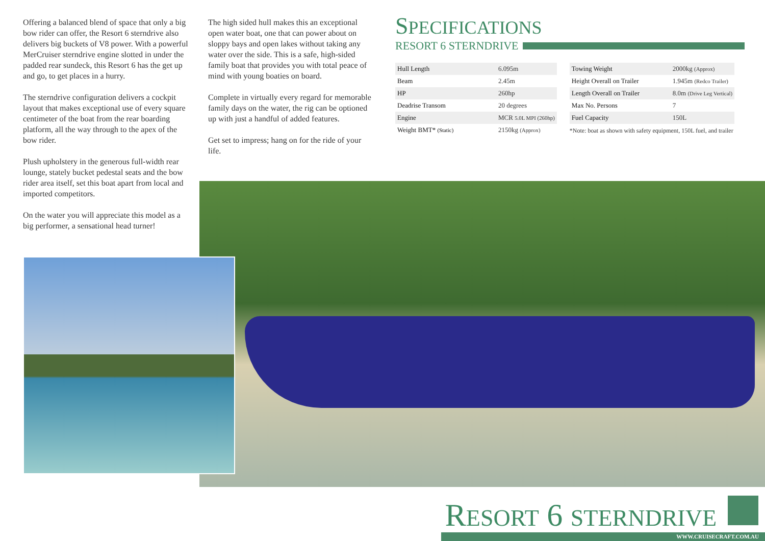Offering a balanced blend of space that only a big bow rider can offer, the Resort 6 sterndrive also delivers big buckets of V8 power. With a powerful MerCruiser sterndrive engine slotted in under the padded rear sundeck, this Resort 6 has the get up and go, to get places in a hurry.
The sterndrive configuration delivers a cockpit layout that makes exceptional use of every square centimeter of the boat from the rear boarding platform, all the way through to the apex of the bow rider.
Plush upholstery in the generous full-width rear lounge, stately bucket pedestal seats and the bow rider area itself, set this boat apart from local and imported competitors.
On the water you will appreciate this model as a big performer, a sensational head turner!
The high sided hull makes this an exceptional open water boat, one that can power about on sloppy bays and open lakes without taking any water over the side. This is a safe, high-sided family boat that provides you with total peace of mind with young boaties on board.
Complete in virtually every regard for memorable family days on the water, the rig can be optioned up with just a handful of added features.
Get set to impress; hang on for the ride of your life.
SPECIFICATIONS
RESORT 6 STERNDRIVE
| Hull Length | 6.095m |
| Beam | 2.45m |
| HP | 260hp |
| Deadrise Transom | 20 degrees |
| Engine | MCR 5.0L MPI (260hp) |
| Weight BMT* (Static) | 2150kg (Approx) |
| Towing Weight | 2000kg (Approx) |
| Height Overall on Trailer | 1.945m (Redco Trailer) |
| Length Overall on Trailer | 8.0m (Drive Leg Vertical) |
| Max No. Persons | 7 |
| Fuel Capacity | 150L |
*Note: boat as shown with safety equipment, 150L fuel, and trailer
RESORT 6 STERNDRIVE
WWW.CRUISECRAFT.COM.AU